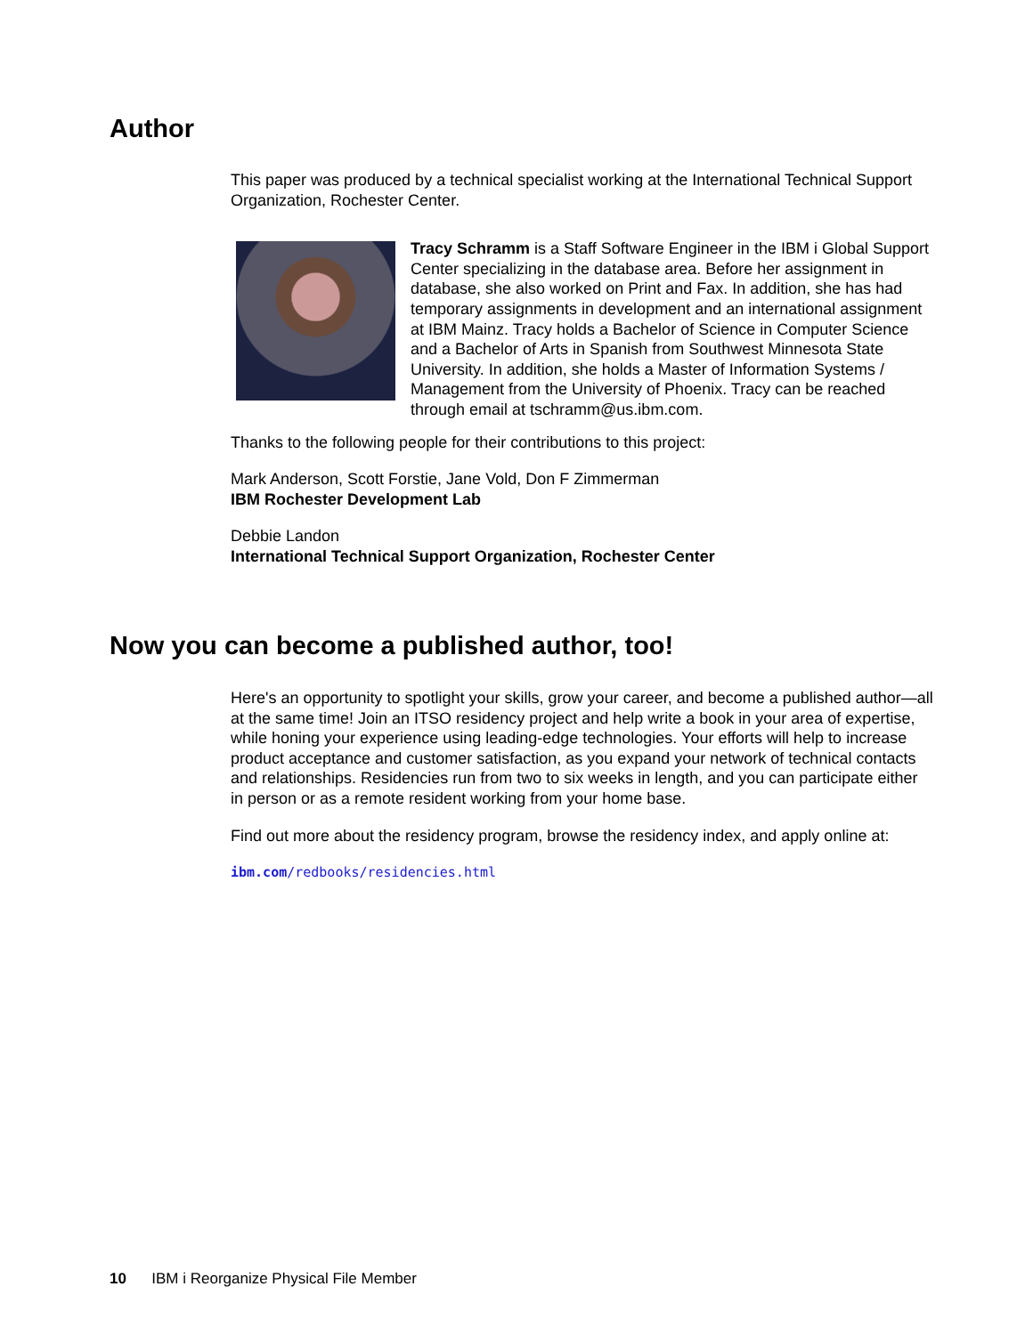Author
This paper was produced by a technical specialist working at the International Technical Support Organization, Rochester Center.
Tracy Schramm is a Staff Software Engineer in the IBM i Global Support Center specializing in the database area. Before her assignment in database, she also worked on Print and Fax. In addition, she has had temporary assignments in development and an international assignment at IBM Mainz. Tracy holds a Bachelor of Science in Computer Science and a Bachelor of Arts in Spanish from Southwest Minnesota State University. In addition, she holds a Master of Information Systems / Management from the University of Phoenix. Tracy can be reached through email at tschramm@us.ibm.com.
Thanks to the following people for their contributions to this project:
Mark Anderson, Scott Forstie, Jane Vold, Don F Zimmerman
IBM Rochester Development Lab
Debbie Landon
International Technical Support Organization, Rochester Center
Now you can become a published author, too!
Here's an opportunity to spotlight your skills, grow your career, and become a published author—all at the same time! Join an ITSO residency project and help write a book in your area of expertise, while honing your experience using leading-edge technologies. Your efforts will help to increase product acceptance and customer satisfaction, as you expand your network of technical contacts and relationships. Residencies run from two to six weeks in length, and you can participate either in person or as a remote resident working from your home base.
Find out more about the residency program, browse the residency index, and apply online at:
ibm.com/redbooks/residencies.html
10 IBM i Reorganize Physical File Member